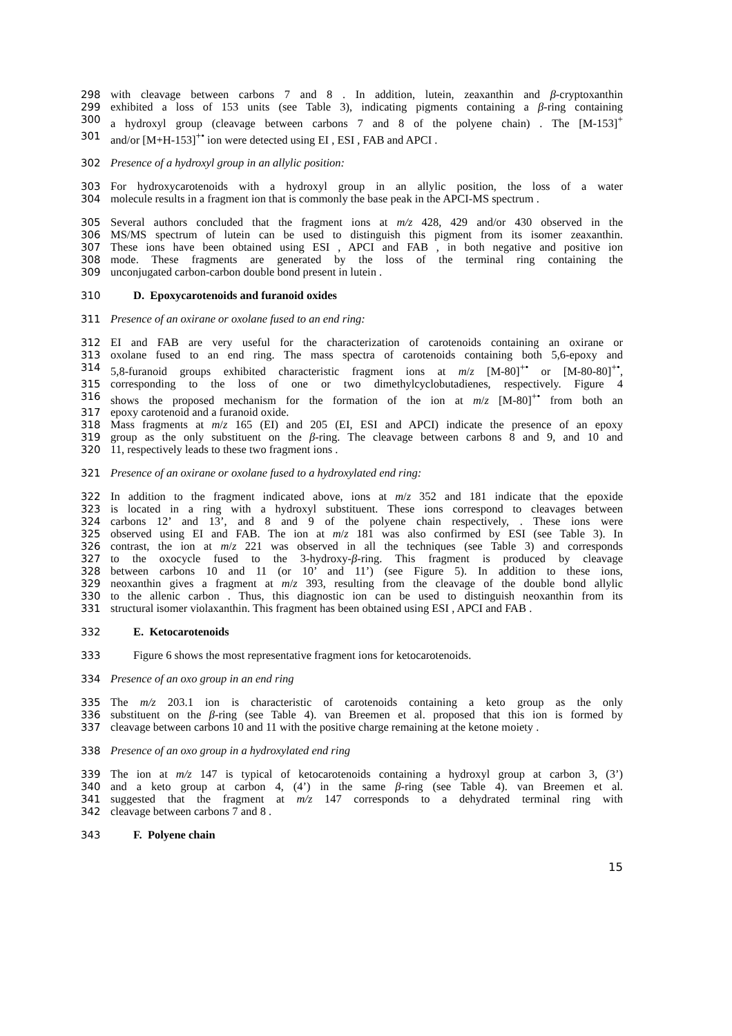298 with cleavage between carbons 7 and 8 . In addition, lutein, zeaxanthin and β-cryptoxanthin
299 exhibited a loss of 153 units (see Table 3), indicating pigments containing a β-ring containing
300 a hydroxyl group (cleavage between carbons 7 and 8 of the polyene chain) . The [M-153]<sup>+</sup>
301 and/or [M+H-153]<sup>+•</sup> ion were detected using EI , ESI , FAB and APCI .
302 Presence of a hydroxyl group in an allylic position:
303 For hydroxycarotenoids with a hydroxyl group in an allylic position, the loss of a water
304 molecule results in a fragment ion that is commonly the base peak in the APCI-MS spectrum .
305 Several authors concluded that the fragment ions at m/z 428, 429 and/or 430 observed in the
306 MS/MS spectrum of lutein can be used to distinguish this pigment from its isomer zeaxanthin.
307 These ions have been obtained using ESI , APCI and FAB , in both negative and positive ion
308 mode. These fragments are generated by the loss of the terminal ring containing the
309 unconjugated carbon-carbon double bond present in lutein .
310 D. Epoxycarotenoids and furanoid oxides
311 Presence of an oxirane or oxolane fused to an end ring:
312 EI and FAB are very useful for the characterization of carotenoids containing an oxirane or
313 oxolane fused to an end ring. The mass spectra of carotenoids containing both 5,6-epoxy and
314 5,8-furanoid groups exhibited characteristic fragment ions at m/z [M-80]<sup>+•</sup> or [M-80-80]<sup>+•</sup>,
315 corresponding to the loss of one or two dimethylcyclobutadienes, respectively. Figure 4
316 shows the proposed mechanism for the formation of the ion at m/z [M-80]<sup>+•</sup> from both an
317 epoxy carotenoid and a furanoid oxide.
318 Mass fragments at m/z 165 (EI) and 205 (EI, ESI and APCI) indicate the presence of an epoxy
319 group as the only substituent on the β-ring. The cleavage between carbons 8 and 9, and 10 and
320 11, respectively leads to these two fragment ions .
321 Presence of an oxirane or oxolane fused to a hydroxylated end ring:
322 In addition to the fragment indicated above, ions at m/z 352 and 181 indicate that the epoxide
323 is located in a ring with a hydroxyl substituent. These ions correspond to cleavages between
324 carbons 12’ and 13’, and 8 and 9 of the polyene chain respectively, . These ions were
325 observed using EI and FAB. The ion at m/z 181 was also confirmed by ESI (see Table 3). In
326 contrast, the ion at m/z 221 was observed in all the techniques (see Table 3) and corresponds
327 to the oxocycle fused to the 3-hydroxy-β-ring. This fragment is produced by cleavage
328 between carbons 10 and 11 (or 10’ and 11’) (see Figure 5). In addition to these ions,
329 neoxanthin gives a fragment at m/z 393, resulting from the cleavage of the double bond allylic
330 to the allenic carbon . Thus, this diagnostic ion can be used to distinguish neoxanthin from its
331 structural isomer violaxanthin. This fragment has been obtained using ESI , APCI and FAB .
332 E. Ketocarotenoids
333 Figure 6 shows the most representative fragment ions for ketocarotenoids.
334 Presence of an oxo group in an end ring
335 The m/z 203.1 ion is characteristic of carotenoids containing a keto group as the only
336 substituent on the β-ring (see Table 4). van Breemen et al. proposed that this ion is formed by
337 cleavage between carbons 10 and 11 with the positive charge remaining at the ketone moiety .
338 Presence of an oxo group in a hydroxylated end ring
339 The ion at m/z 147 is typical of ketocarotenoids containing a hydroxyl group at carbon 3, (3’)
340 and a keto group at carbon 4, (4’) in the same β-ring (see Table 4). van Breemen et al.
341 suggested that the fragment at m/z 147 corresponds to a dehydrated terminal ring with
342 cleavage between carbons 7 and 8 .
343 F. Polyene chain
15